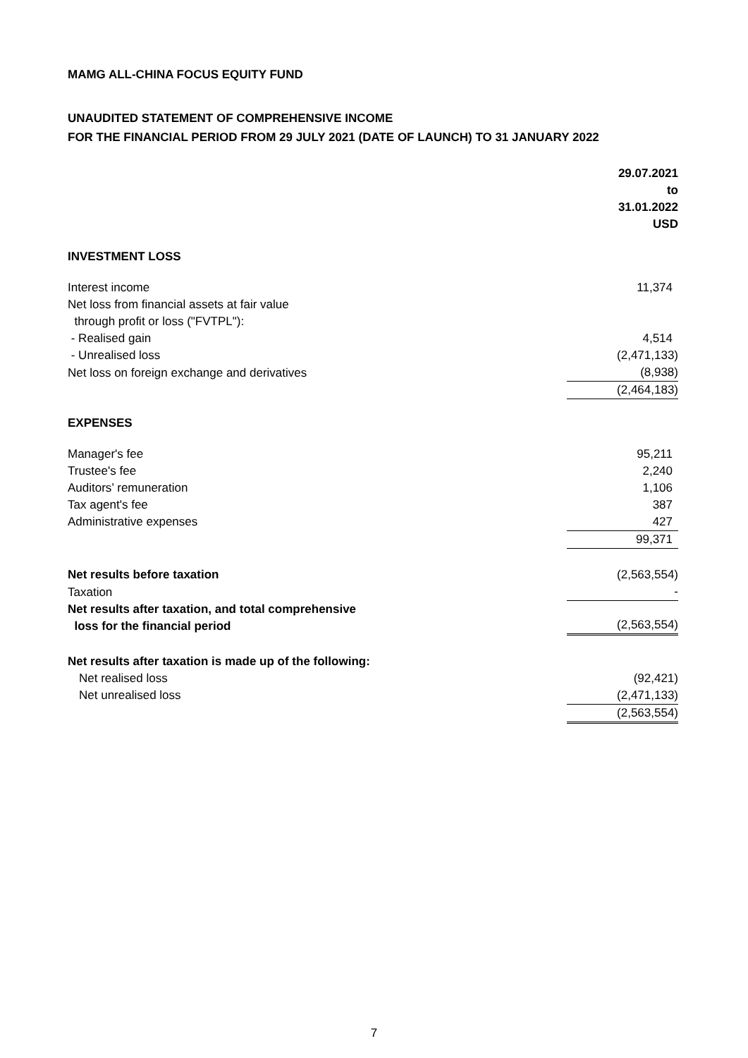MAMG ALL-CHINA FOCUS EQUITY FUND
UNAUDITED STATEMENT OF COMPREHENSIVE INCOME
FOR THE FINANCIAL PERIOD FROM 29 JULY 2021 (DATE OF LAUNCH) TO 31 JANUARY 2022
| | 29.07.2021 to 31.01.2022 USD |
| INVESTMENT LOSS | |
| Interest income | 11,374 |
| Net loss from financial assets at fair value through profit or loss ("FVTPL"): | |
| - Realised gain | 4,514 |
| - Unrealised loss | (2,471,133) |
| Net loss on foreign exchange and derivatives | (8,938) |
| | (2,464,183) |
| EXPENSES | |
| Manager's fee | 95,211 |
| Trustee's fee | 2,240 |
| Auditors’ remuneration | 1,106 |
| Tax agent's fee | 387 |
| Administrative expenses | 427 |
| | 99,371 |
| Net results before taxation | (2,563,554) |
| Taxation | - |
| Net results after taxation, and total comprehensive loss for the financial period | (2,563,554) |
| Net results after taxation is made up of the following: | |
| Net realised loss | (92,421) |
| Net unrealised loss | (2,471,133) |
| | (2,563,554) |
7